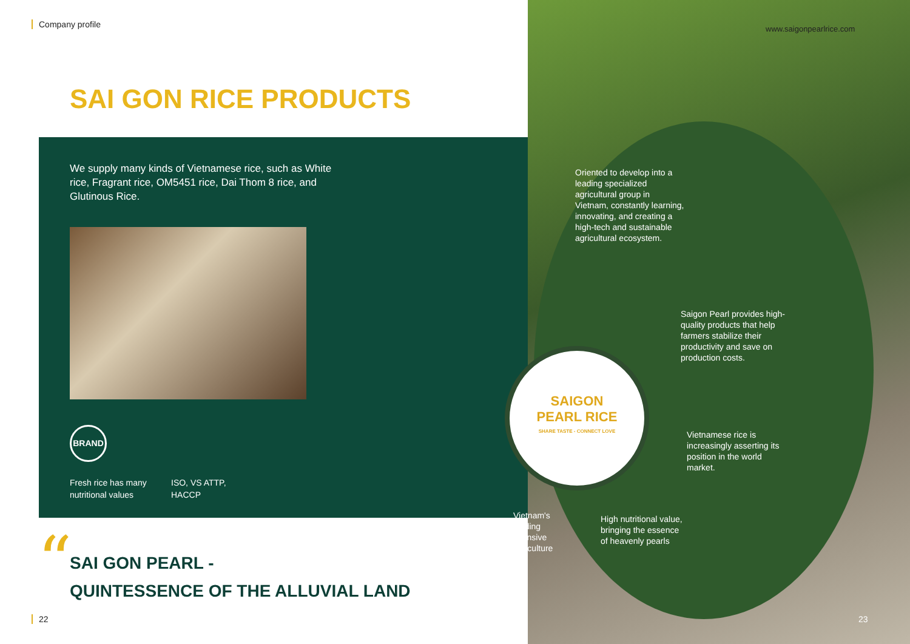Company profile
SAI GON RICE PRODUCTS
We supply many kinds of Vietnamese rice, such as White rice, Fragrant rice, OM5451 rice, Dai Thom 8 rice, and Glutinous Rice.
BRAND
Fresh rice has many
nutritional values
ISO, VS ATTP,
HACCP
“
SAI GON PEARL -
QUINTESSENCE OF THE ALLUVIAL LAND
22
www.saigonpearlrice.com
Oriented to develop into a leading specialized agricultural group in Vietnam, constantly learning, innovating, and creating a high-tech and sustainable agricultural ecosystem.
Saigon Pearl provides high-quality products that help farmers stabilize their productivity and save on production costs.
Vietnamese rice is increasingly asserting its position in the world market.
Vietnam's leading intensive agriculture
High nutritional value, bringing the essence of heavenly pearls
SAIGON
PEARL RICE
SHARE TASTE - CONNECT LOVE
23